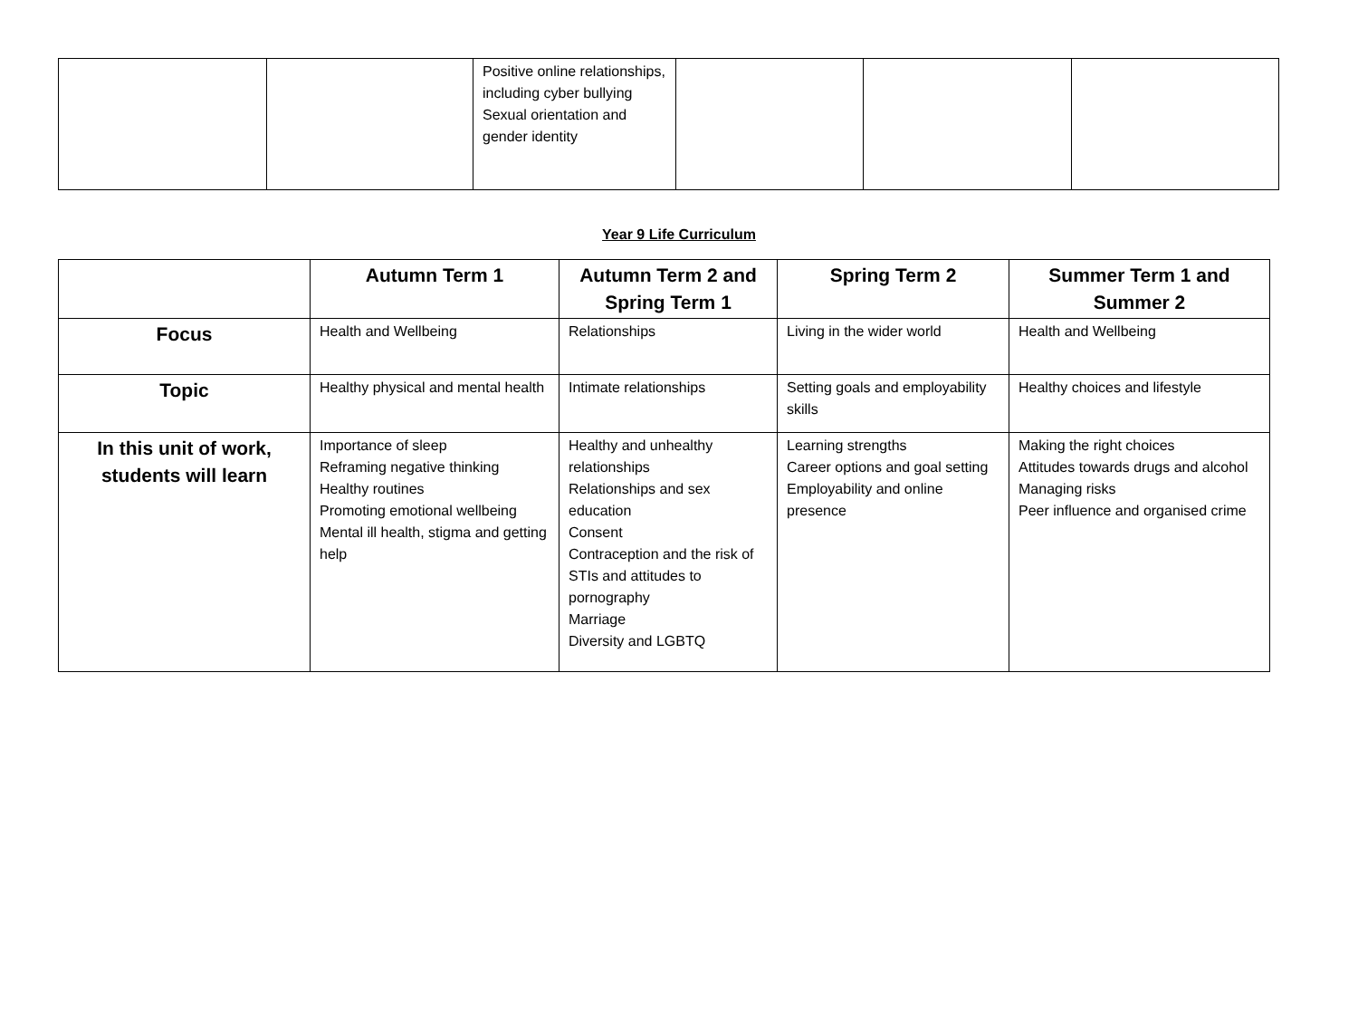| | | Positive online relationships, including cyber bullying Sexual orientation and gender identity | | | |
Year 9 Life Curriculum
| | Autumn Term 1 | Autumn Term 2 and Spring Term 1 | Spring Term 2 | Summer Term 1 and Summer 2 |
| --- | --- | --- | --- | --- |
| Focus | Health and Wellbeing | Relationships | Living in the wider world | Health and Wellbeing |
| Topic | Healthy physical and mental health | Intimate relationships | Setting goals and employability skills | Healthy choices and lifestyle |
| In this unit of work, students will learn | Importance of sleep Reframing negative thinking Healthy routines Promoting emotional wellbeing Mental ill health, stigma and getting help | Healthy and unhealthy relationships Relationships and sex education Consent Contraception and the risk of STIs and attitudes to pornography Marriage Diversity and LGBTQ | Learning strengths Career options and goal setting Employability and online presence | Making the right choices Attitudes towards drugs and alcohol Managing risks Peer influence and organised crime |